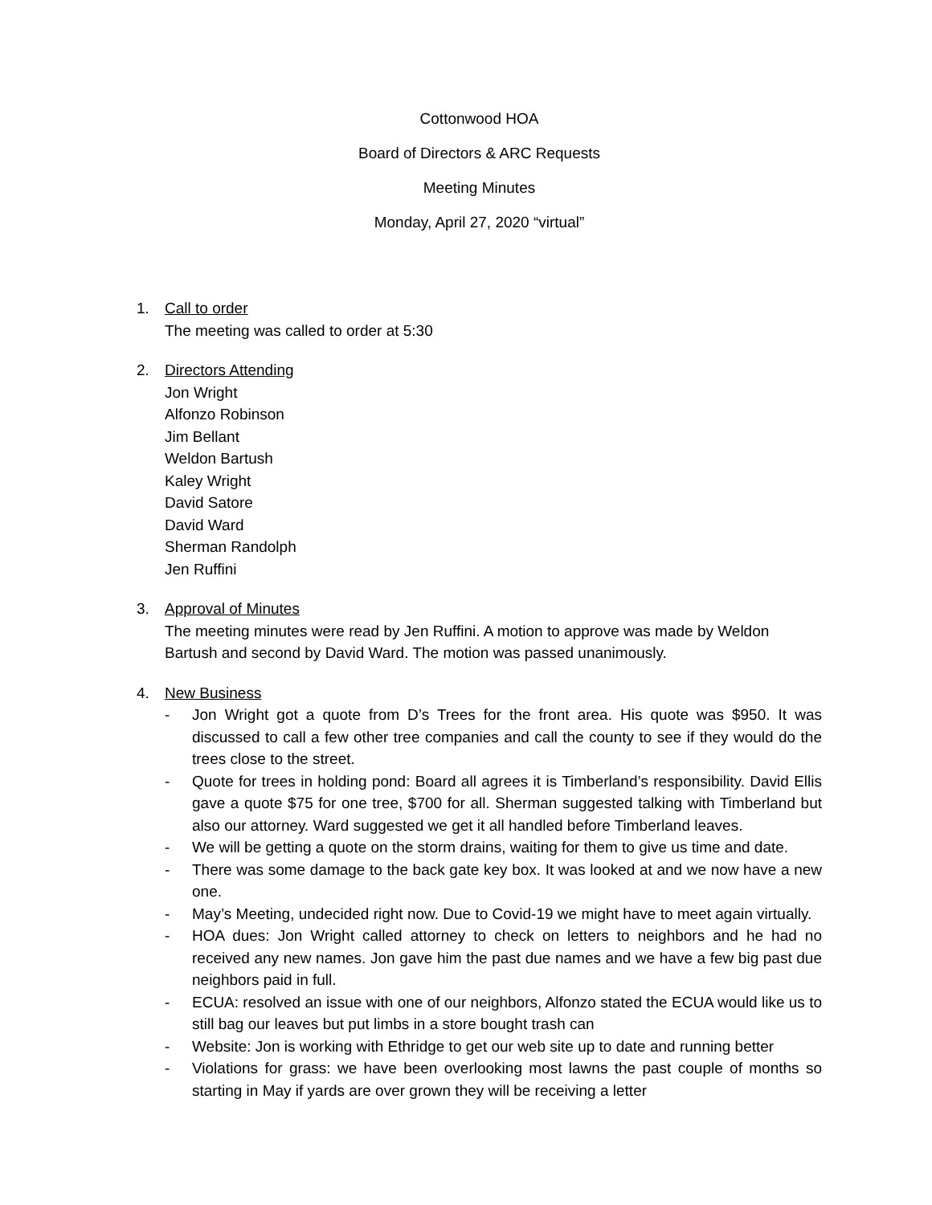Cottonwood HOA
Board of Directors & ARC Requests
Meeting Minutes
Monday, April 27, 2020 “virtual”
1. Call to order
The meeting was called to order at 5:30
2. Directors Attending
Jon Wright
Alfonzo Robinson
Jim Bellant
Weldon Bartush
Kaley Wright
David Satore
David Ward
Sherman Randolph
Jen Ruffini
3. Approval of Minutes
The meeting minutes were read by Jen Ruffini. A motion to approve was made by Weldon Bartush and second by David Ward. The motion was passed unanimously.
4. New Business
- Jon Wright got a quote from D’s Trees for the front area. His quote was $950. It was discussed to call a few other tree companies and call the county to see if they would do the trees close to the street.
- Quote for trees in holding pond: Board all agrees it is Timberland’s responsibility. David Ellis gave a quote $75 for one tree, $700 for all. Sherman suggested talking with Timberland but also our attorney. Ward suggested we get it all handled before Timberland leaves.
- We will be getting a quote on the storm drains, waiting for them to give us time and date.
- There was some damage to the back gate key box. It was looked at and we now have a new one.
- May’s Meeting, undecided right now. Due to Covid-19 we might have to meet again virtually.
- HOA dues: Jon Wright called attorney to check on letters to neighbors and he had no received any new names. Jon gave him the past due names and we have a few big past due neighbors paid in full.
- ECUA: resolved an issue with one of our neighbors, Alfonzo stated the ECUA would like us to still bag our leaves but put limbs in a store bought trash can
- Website: Jon is working with Ethridge to get our web site up to date and running better
- Violations for grass: we have been overlooking most lawns the past couple of months so starting in May if yards are over grown they will be receiving a letter